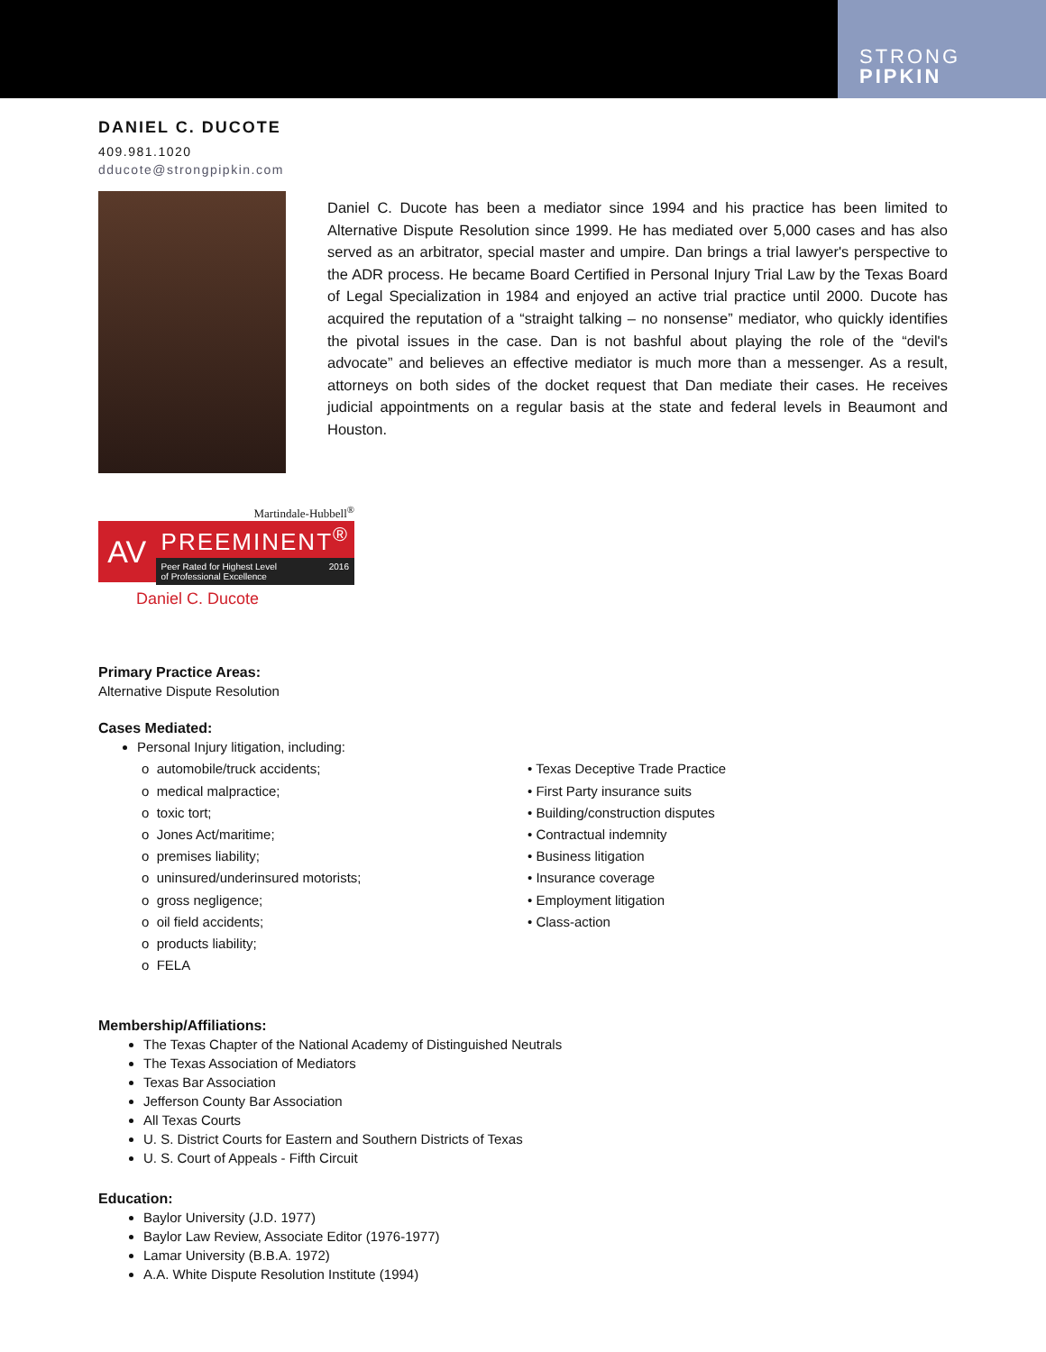STRONG
PIPKIN
DANIEL C. DUCOTE
409.981.1020
dducote@strongpipkin.com
Daniel C. Ducote has been a mediator since 1994 and his practice has been limited to Alternative Dispute Resolution since 1999. He has mediated over 5,000 cases and has also served as an arbitrator, special master and umpire. Dan brings a trial lawyer's perspective to the ADR process. He became Board Certified in Personal Injury Trial Law by the Texas Board of Legal Specialization in 1984 and enjoyed an active trial practice until 2000. Ducote has acquired the reputation of a “straight talking – no nonsense” mediator, who quickly identifies the pivotal issues in the case. Dan is not bashful about playing the role of the “devil's advocate” and believes an effective mediator is much more than a messenger. As a result, attorneys on both sides of the docket request that Dan mediate their cases. He receives judicial appointments on a regular basis at the state and federal levels in Beaumont and Houston.
Martindale-Hubbell<sup>®</sup>
AV
PREEMINENT<sup>®</sup>
Peer Rated for Highest Level
of Professional Excellence 2016
Daniel C. Ducote
Primary Practice Areas:
Alternative Dispute Resolution
Cases Mediated:
Personal Injury litigation, including:
o automobile/truck accidents;
o medical malpractice;
o toxic tort;
o Jones Act/maritime;
o premises liability;
o uninsured/underinsured motorists;
o gross negligence;
o oil field accidents;
o products liability;
o FELA
• Texas Deceptive Trade Practice
• First Party insurance suits
• Building/construction disputes
• Contractual indemnity
• Business litigation
• Insurance coverage
• Employment litigation
• Class-action
Membership/Affiliations:
The Texas Chapter of the National Academy of Distinguished Neutrals
The Texas Association of Mediators
Texas Bar Association
Jefferson County Bar Association
All Texas Courts
U. S. District Courts for Eastern and Southern Districts of Texas
U. S. Court of Appeals - Fifth Circuit
Education:
Baylor University (J.D. 1977)
Baylor Law Review, Associate Editor (1976-1977)
Lamar University (B.B.A. 1972)
A.A. White Dispute Resolution Institute (1994)